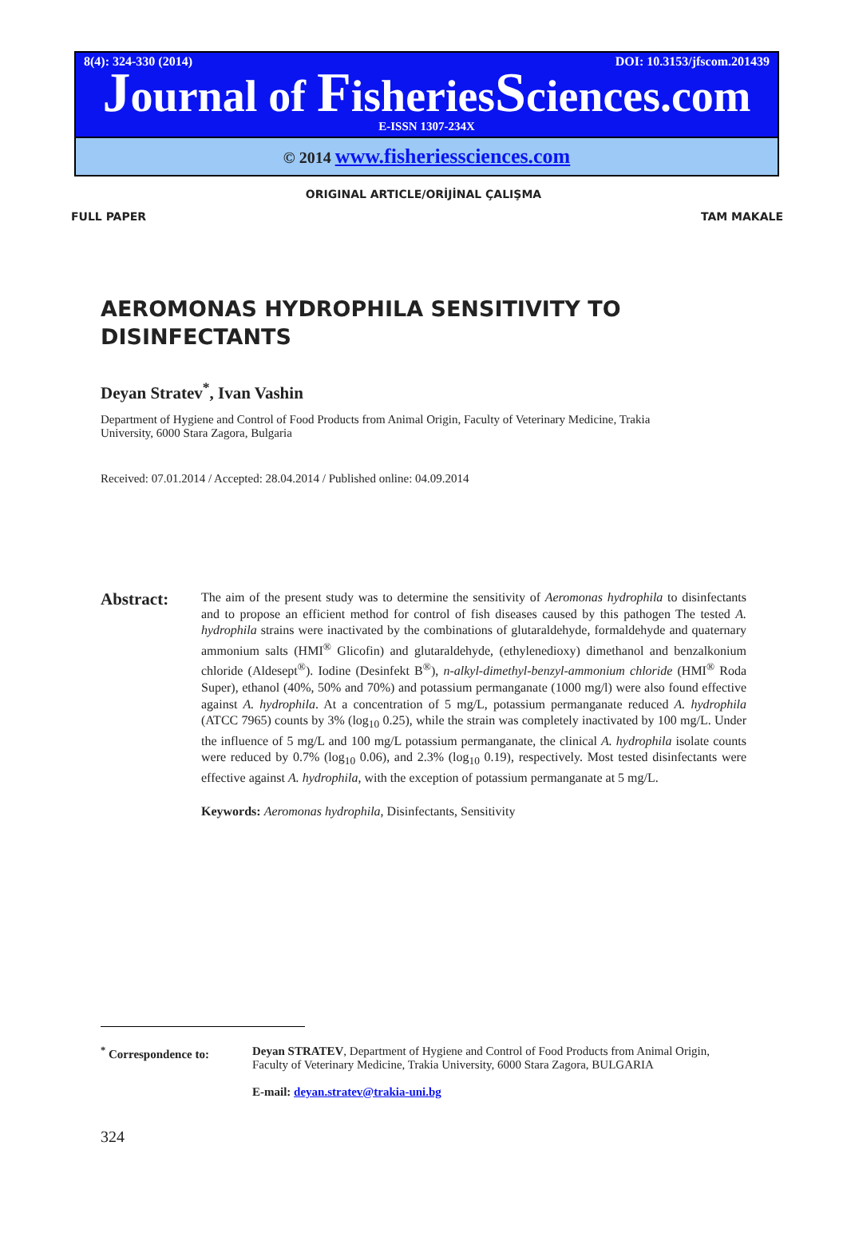8(4): 324-330 (2014) DOI: 10.3153/jfscom.201439
Journal of FisheriesSciences.com
E-ISSN 1307-234X
© 2014 www.fisheriessciences.com
ORIGINAL ARTICLE/ORİJİNAL ÇALIŞMA
FULL PAPER TAM MAKALE
AEROMONAS HYDROPHILA SENSITIVITY TO DISINFECTANTS
Deyan Stratev<sup>*</sup>, Ivan Vashin
Department of Hygiene and Control of Food Products from Animal Origin, Faculty of Veterinary Medicine, Trakia University, 6000 Stara Zagora, Bulgaria
Received: 07.01.2014 / Accepted: 28.04.2014 / Published online: 04.09.2014
Abstract:
The aim of the present study was to determine the sensitivity of Aeromonas hydrophila to disinfectants and to propose an efficient method for control of fish diseases caused by this pathogen The tested A. hydrophila strains were inactivated by the combinations of glutaraldehyde, formaldehyde and quaternary ammonium salts (HMI<sup>®</sup> Glicofin) and glutaraldehyde, (ethylenedioxy) dimethanol and benzalkonium chloride (Aldesept<sup>®</sup>). Iodine (Desinfekt B<sup>®</sup>), n-alkyl-dimethyl-benzyl-ammonium chloride (HMI<sup>®</sup> Roda Super), ethanol (40%, 50% and 70%) and potassium permanganate (1000 mg/l) were also found effective against A. hydrophila. At a concentration of 5 mg/L, potassium permanganate reduced A. hydrophila (ATCC 7965) counts by 3% (log<sub>10</sub> 0.25), while the strain was completely inactivated by 100 mg/L. Under the influence of 5 mg/L and 100 mg/L potassium permanganate, the clinical A. hydrophila isolate counts were reduced by 0.7% (log<sub>10</sub> 0.06), and 2.3% (log<sub>10</sub> 0.19), respectively. Most tested disinfectants were effective against A. hydrophila, with the exception of potassium permanganate at 5 mg/L.
Keywords: Aeromonas hydrophila, Disinfectants, Sensitivity
<sup>*</sup> Correspondence to: Deyan STRATEV, Department of Hygiene and Control of Food Products from Animal Origin, Faculty of Veterinary Medicine, Trakia University, 6000 Stara Zagora, BULGARIA
E-mail: deyan.stratev@trakia-uni.bg
324